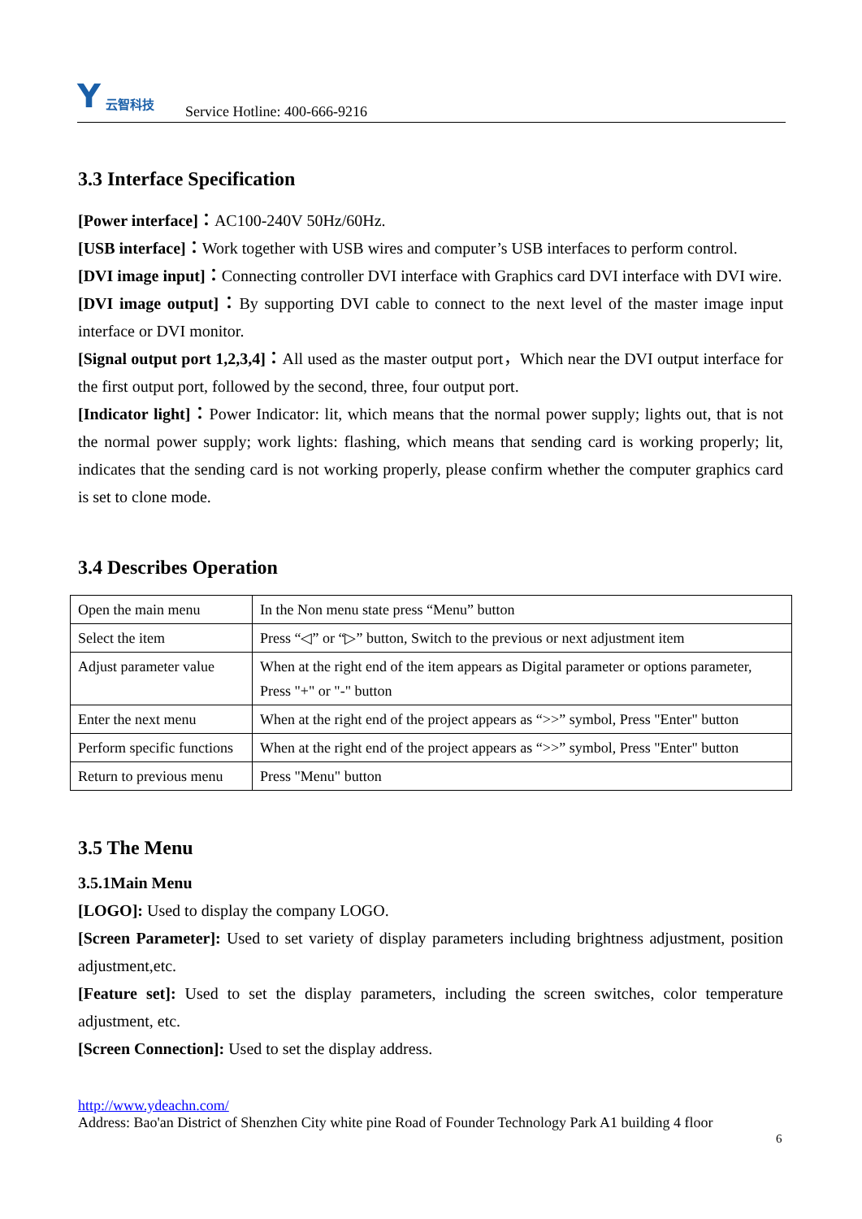Y云智科技
Service Hotline: 400-666-9216
3.3 Interface Specification
[Power interface]：AC100-240V 50Hz/60Hz.
[USB interface]：Work together with USB wires and computer’s USB interfaces to perform control.
[DVI image input]：Connecting controller DVI interface with Graphics card DVI interface with DVI wire.
[DVI image output]：By supporting DVI cable to connect to the next level of the master image input interface or DVI monitor.
[Signal output port 1,2,3,4]：All used as the master output port，Which near the DVI output interface for the first output port, followed by the second, three, four output port.
[Indicator light]：Power Indicator: lit, which means that the normal power supply; lights out, that is not the normal power supply; work lights: flashing, which means that sending card is working properly; lit, indicates that the sending card is not working properly, please confirm whether the computer graphics card is set to clone mode.
3.4 Describes Operation
| Open the main menu | In the Non menu state press “Menu” button |
| Select the item | Press “◁” or “▷” button, Switch to the previous or next adjustment item |
| Adjust parameter value | When at the right end of the item appears as Digital parameter or options parameter, Press "+" or "-" button |
| Enter the next menu | When at the right end of the project appears as “>>” symbol, Press "Enter" button |
| Perform specific functions | When at the right end of the project appears as “>>” symbol, Press "Enter" button |
| Return to previous menu | Press "Menu" button |
3.5 The Menu
3.5.1Main Menu
[LOGO]: Used to display the company LOGO.
[Screen Parameter]: Used to set variety of display parameters including brightness adjustment, position adjustment,etc.
[Feature set]: Used to set the display parameters, including the screen switches, color temperature adjustment, etc.
[Screen Connection]: Used to set the display address.
http://www.ydeachn.com/
Address: Bao'an District of Shenzhen City white pine Road of Founder Technology Park A1 building 4 floor
6